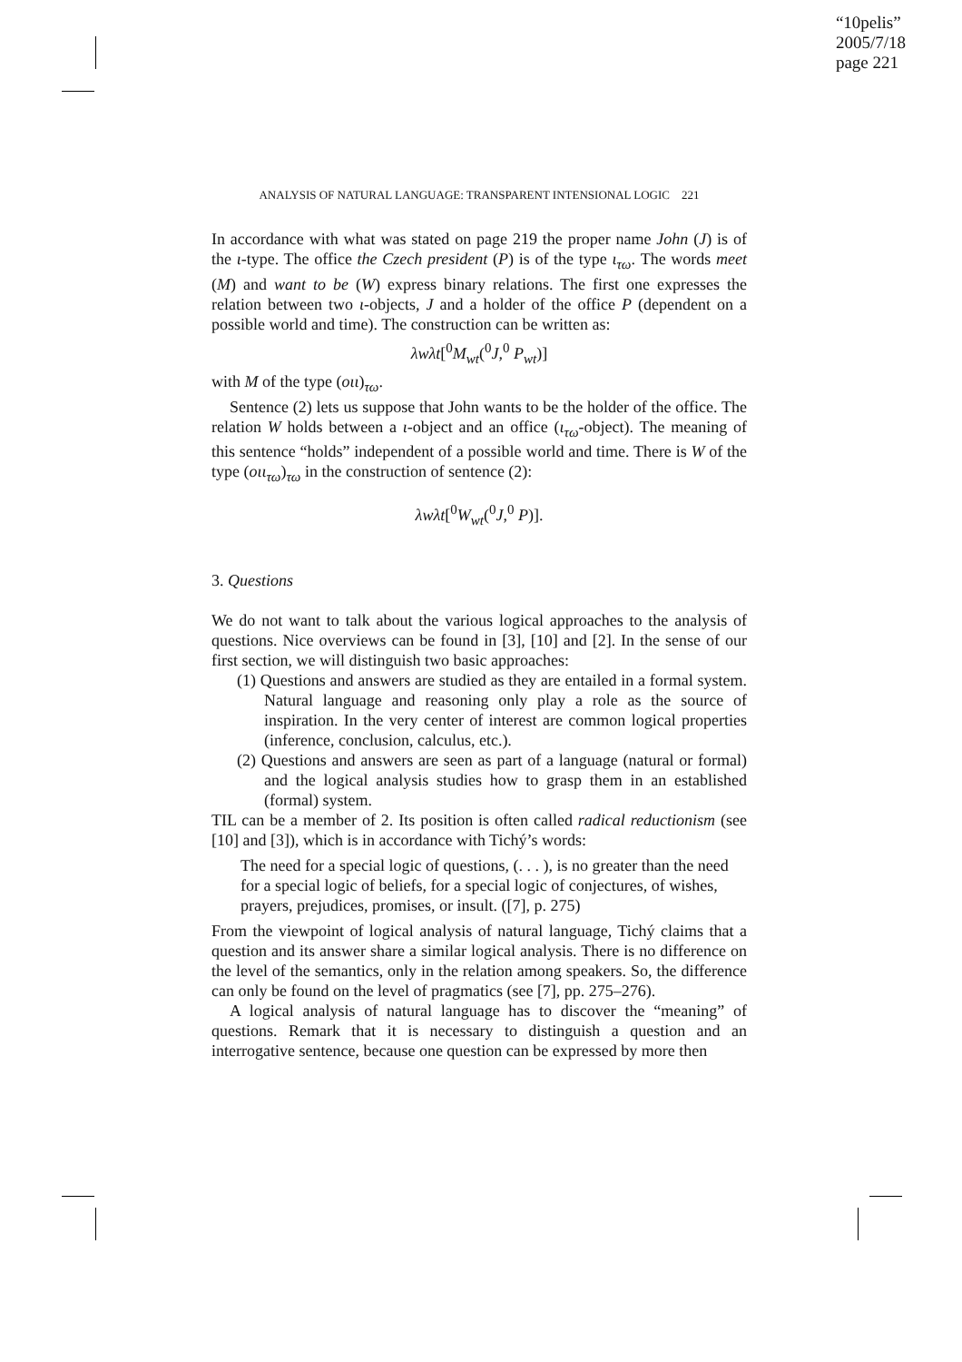“10pelis”
2005/7/18
page 221
ANALYSIS OF NATURAL LANGUAGE: TRANSPARENT INTENSIONAL LOGIC 221
In accordance with what was stated on page 219 the proper name John (J) is of the ι-type. The office the Czech president (P) is of the type ι<sub>τω</sub>. The words meet (M) and want to be (W) express binary relations. The first one expresses the relation between two ι-objects, J and a holder of the office P (dependent on a possible world and time). The construction can be written as:
λwλt[<sup>0</sup>M<sub>wt</sub>(<sup>0</sup>J,<sup>0</sup> P<sub>wt</sub>)]
with M of the type (οιι)<sub>τω</sub>.
Sentence (2) lets us suppose that John wants to be the holder of the office. The relation W holds between a ι-object and an office (ι<sub>τω</sub>-object). The meaning of this sentence “holds” independent of a possible world and time. There is W of the type (οιι<sub>τω</sub>)<sub>τω</sub> in the construction of sentence (2):
λwλt[<sup>0</sup>W<sub>wt</sub>(<sup>0</sup>J,<sup>0</sup> P)].
3. Questions
We do not want to talk about the various logical approaches to the analysis of questions. Nice overviews can be found in [3], [10] and [2]. In the sense of our first section, we will distinguish two basic approaches:
(1) Questions and answers are studied as they are entailed in a formal system. Natural language and reasoning only play a role as the source of inspiration. In the very center of interest are common logical properties (inference, conclusion, calculus, etc.).
(2) Questions and answers are seen as part of a language (natural or formal) and the logical analysis studies how to grasp them in an established (formal) system.
TIL can be a member of 2. Its position is often called radical reductionism (see [10] and [3]), which is in accordance with Tichý’s words:
The need for a special logic of questions, (. . . ), is no greater than the need for a special logic of beliefs, for a special logic of conjectures, of wishes, prayers, prejudices, promises, or insult. ([7], p. 275)
From the viewpoint of logical analysis of natural language, Tichý claims that a question and its answer share a similar logical analysis. There is no difference on the level of the semantics, only in the relation among speakers. So, the difference can only be found on the level of pragmatics (see [7], pp. 275–276).
A logical analysis of natural language has to discover the “meaning” of questions. Remark that it is necessary to distinguish a question and an interrogative sentence, because one question can be expressed by more then